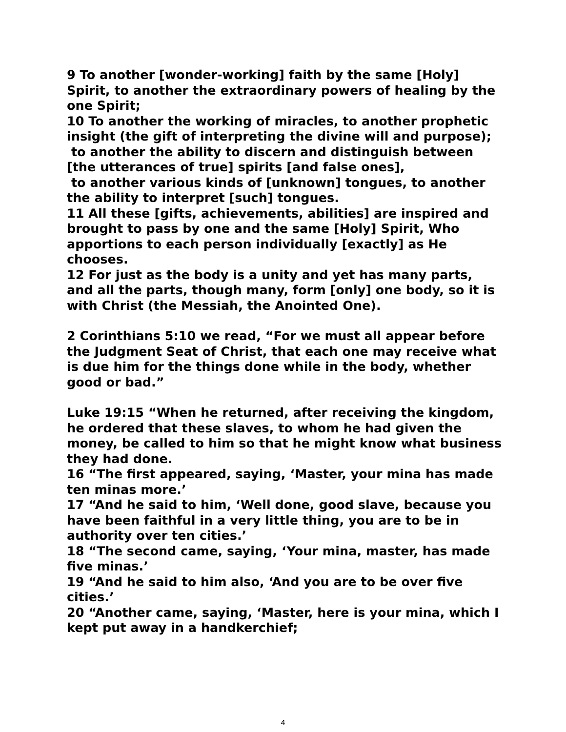9 To another [wonder-working] faith by the same [Holy] Spirit, to another the extraordinary powers of healing by the one Spirit;
10 To another the working of miracles, to another prophetic insight (the gift of interpreting the divine will and purpose);
to another the ability to discern and distinguish between [the utterances of true] spirits [and false ones],
to another various kinds of [unknown] tongues, to another the ability to interpret [such] tongues.
11 All these [gifts, achievements, abilities] are inspired and brought to pass by one and the same [Holy] Spirit, Who apportions to each person individually [exactly] as He chooses.
12 For just as the body is a unity and yet has many parts, and all the parts, though many, form [only] one body, so it is with Christ (the Messiah, the Anointed One).
2 Corinthians 5:10 we read, “For we must all appear before the Judgment Seat of Christ, that each one may receive what is due him for the things done while in the body, whether good or bad.”
Luke 19:15 “When he returned, after receiving the kingdom, he ordered that these slaves, to whom he had given the money, be called to him so that he might know what business they had done.
16 “The first appeared, saying, ‘Master, your mina has made ten minas more.’
17 “And he said to him, ‘Well done, good slave, because you have been faithful in a very little thing, you are to be in authority over ten cities.’
18 “The second came, saying, ‘Your mina, master, has made five minas.’
19 “And he said to him also, ‘And you are to be over five cities.’
20 “Another came, saying, ‘Master, here is your mina, which I kept put away in a handkerchief;
4